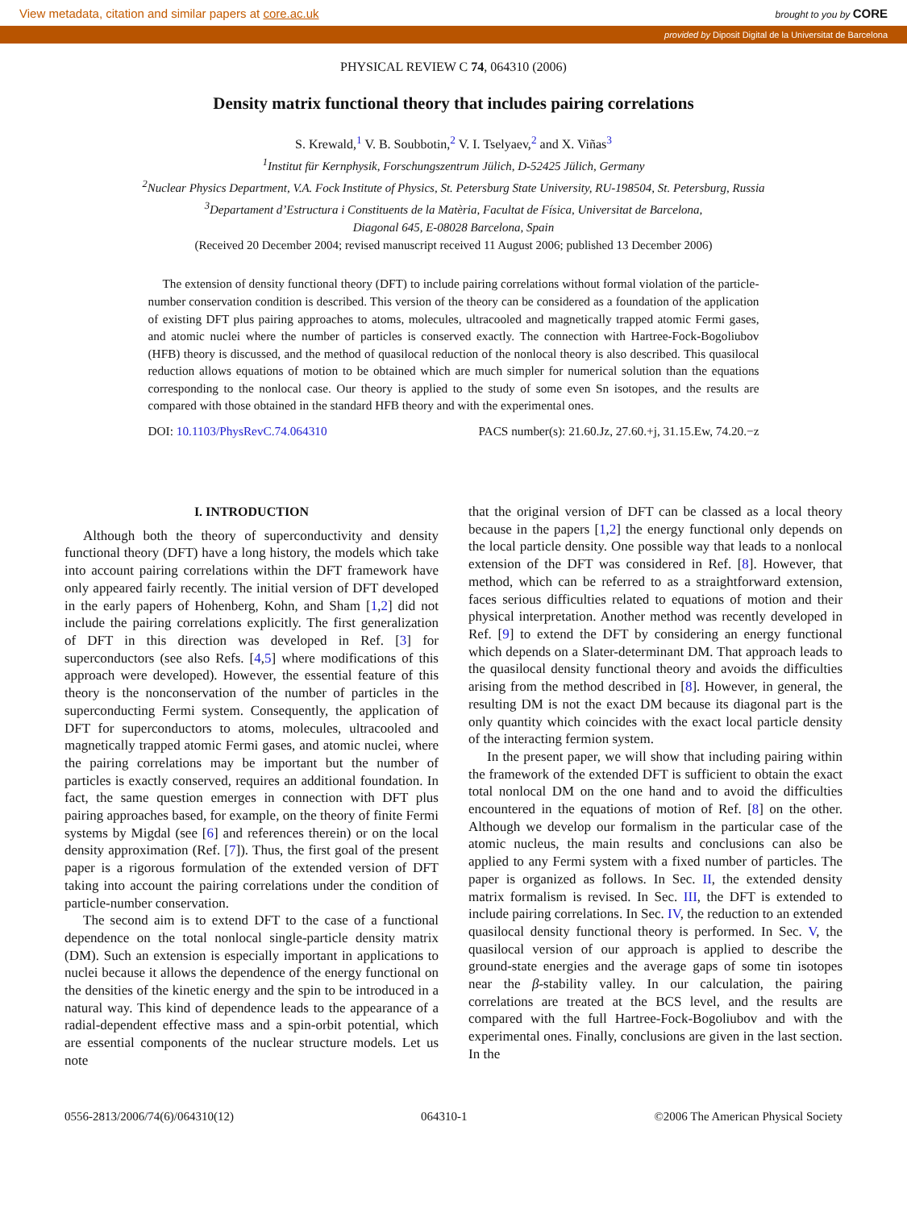View metadata, citation and similar papers at core.ac.uk brought to you by CORE
provided by Diposit Digital de la Universitat de Barcelona
PHYSICAL REVIEW C 74, 064310 (2006)
Density matrix functional theory that includes pairing correlations
S. Krewald,<sup>1</sup> V. B. Soubbotin,<sup>2</sup> V. I. Tselyaev,<sup>2</sup> and X. Viñas<sup>3</sup>
<sup>1</sup> Institut für Kernphysik, Forschungszentrum Jülich, D-52425 Jülich, Germany
<sup>2</sup> Nuclear Physics Department, V.A. Fock Institute of Physics, St. Petersburg State University, RU-198504, St. Petersburg, Russia
<sup>3</sup> Departament d’Estructura i Constituents de la Matèria, Facultat de Física, Universitat de Barcelona,
Diagonal 645, E-08028 Barcelona, Spain
(Received 20 December 2004; revised manuscript received 11 August 2006; published 13 December 2006)
The extension of density functional theory (DFT) to include pairing correlations without formal violation of the particle-number conservation condition is described. This version of the theory can be considered as a foundation of the application of existing DFT plus pairing approaches to atoms, molecules, ultracooled and magnetically trapped atomic Fermi gases, and atomic nuclei where the number of particles is conserved exactly. The connection with Hartree-Fock-Bogoliubov (HFB) theory is discussed, and the method of quasilocal reduction of the nonlocal theory is also described. This quasilocal reduction allows equations of motion to be obtained which are much simpler for numerical solution than the equations corresponding to the nonlocal case. Our theory is applied to the study of some even Sn isotopes, and the results are compared with those obtained in the standard HFB theory and with the experimental ones.
DOI: 10.1103/PhysRevC.74.064310 PACS number(s): 21.60.Jz, 27.60.+j, 31.15.Ew, 74.20.−z
I. INTRODUCTION
Although both the theory of superconductivity and density functional theory (DFT) have a long history, the models which take into account pairing correlations within the DFT framework have only appeared fairly recently. The initial version of DFT developed in the early papers of Hohenberg, Kohn, and Sham [1,2] did not include the pairing correlations explicitly. The first generalization of DFT in this direction was developed in Ref. [3] for superconductors (see also Refs. [4,5] where modifications of this approach were developed). However, the essential feature of this theory is the nonconservation of the number of particles in the superconducting Fermi system. Consequently, the application of DFT for superconductors to atoms, molecules, ultracooled and magnetically trapped atomic Fermi gases, and atomic nuclei, where the pairing correlations may be important but the number of particles is exactly conserved, requires an additional foundation. In fact, the same question emerges in connection with DFT plus pairing approaches based, for example, on the theory of finite Fermi systems by Migdal (see [6] and references therein) or on the local density approximation (Ref. [7]). Thus, the first goal of the present paper is a rigorous formulation of the extended version of DFT taking into account the pairing correlations under the condition of particle-number conservation.
The second aim is to extend DFT to the case of a functional dependence on the total nonlocal single-particle density matrix (DM). Such an extension is especially important in applications to nuclei because it allows the dependence of the energy functional on the densities of the kinetic energy and the spin to be introduced in a natural way. This kind of dependence leads to the appearance of a radial-dependent effective mass and a spin-orbit potential, which are essential components of the nuclear structure models. Let us note
that the original version of DFT can be classed as a local theory because in the papers [1,2] the energy functional only depends on the local particle density. One possible way that leads to a nonlocal extension of the DFT was considered in Ref. [8]. However, that method, which can be referred to as a straightforward extension, faces serious difficulties related to equations of motion and their physical interpretation. Another method was recently developed in Ref. [9] to extend the DFT by considering an energy functional which depends on a Slater-determinant DM. That approach leads to the quasilocal density functional theory and avoids the difficulties arising from the method described in [8]. However, in general, the resulting DM is not the exact DM because its diagonal part is the only quantity which coincides with the exact local particle density of the interacting fermion system.
In the present paper, we will show that including pairing within the framework of the extended DFT is sufficient to obtain the exact total nonlocal DM on the one hand and to avoid the difficulties encountered in the equations of motion of Ref. [8] on the other. Although we develop our formalism in the particular case of the atomic nucleus, the main results and conclusions can also be applied to any Fermi system with a fixed number of particles. The paper is organized as follows. In Sec. II, the extended density matrix formalism is revised. In Sec. III, the DFT is extended to include pairing correlations. In Sec. IV, the reduction to an extended quasilocal density functional theory is performed. In Sec. V, the quasilocal version of our approach is applied to describe the ground-state energies and the average gaps of some tin isotopes near the β-stability valley. In our calculation, the pairing correlations are treated at the BCS level, and the results are compared with the full Hartree-Fock-Bogoliubov and with the experimental ones. Finally, conclusions are given in the last section. In the
0556-2813/2006/74(6)/064310(12) 064310-1 ©2006 The American Physical Society